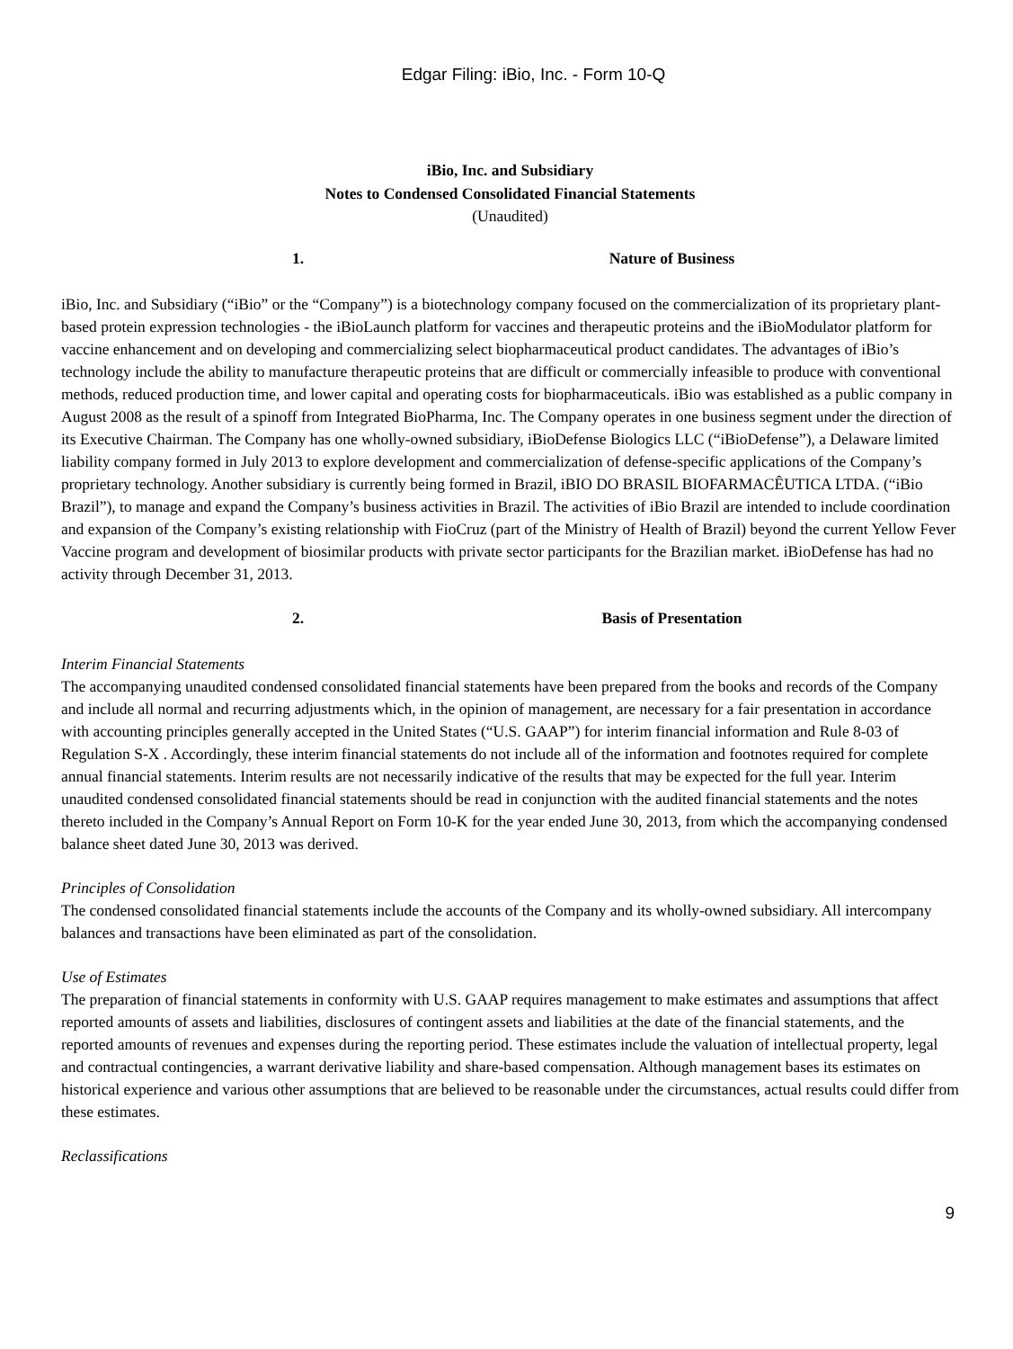Edgar Filing: iBio, Inc. - Form 10-Q
iBio, Inc. and Subsidiary
Notes to Condensed Consolidated Financial Statements
(Unaudited)
1. Nature of Business
iBio, Inc. and Subsidiary (“iBio” or the “Company”) is a biotechnology company focused on the commercialization of its proprietary plant-based protein expression technologies - the iBioLaunch platform for vaccines and therapeutic proteins and the iBioModulator platform for vaccine enhancement and on developing and commercializing select biopharmaceutical product candidates. The advantages of iBio’s technology include the ability to manufacture therapeutic proteins that are difficult or commercially infeasible to produce with conventional methods, reduced production time, and lower capital and operating costs for biopharmaceuticals. iBio was established as a public company in August 2008 as the result of a spinoff from Integrated BioPharma, Inc. The Company operates in one business segment under the direction of its Executive Chairman. The Company has one wholly-owned subsidiary, iBioDefense Biologics LLC (“iBioDefense”), a Delaware limited liability company formed in July 2013 to explore development and commercialization of defense-specific applications of the Company’s proprietary technology. Another subsidiary is currently being formed in Brazil, iBIO DO BRASIL BIOFARMACÊUTICA LTDA. (“iBio Brazil”), to manage and expand the Company’s business activities in Brazil. The activities of iBio Brazil are intended to include coordination and expansion of the Company’s existing relationship with FioCruz (part of the Ministry of Health of Brazil) beyond the current Yellow Fever Vaccine program and development of biosimilar products with private sector participants for the Brazilian market. iBioDefense has had no activity through December 31, 2013.
2. Basis of Presentation
Interim Financial Statements
The accompanying unaudited condensed consolidated financial statements have been prepared from the books and records of the Company and include all normal and recurring adjustments which, in the opinion of management, are necessary for a fair presentation in accordance with accounting principles generally accepted in the United States (“U.S. GAAP”) for interim financial information and Rule 8-03 of Regulation S-X . Accordingly, these interim financial statements do not include all of the information and footnotes required for complete annual financial statements. Interim results are not necessarily indicative of the results that may be expected for the full year. Interim unaudited condensed consolidated financial statements should be read in conjunction with the audited financial statements and the notes thereto included in the Company’s Annual Report on Form 10-K for the year ended June 30, 2013, from which the accompanying condensed balance sheet dated June 30, 2013 was derived.
Principles of Consolidation
The condensed consolidated financial statements include the accounts of the Company and its wholly-owned subsidiary. All intercompany balances and transactions have been eliminated as part of the consolidation.
Use of Estimates
The preparation of financial statements in conformity with U.S. GAAP requires management to make estimates and assumptions that affect reported amounts of assets and liabilities, disclosures of contingent assets and liabilities at the date of the financial statements, and the reported amounts of revenues and expenses during the reporting period. These estimates include the valuation of intellectual property, legal and contractual contingencies, a warrant derivative liability and share-based compensation. Although management bases its estimates on historical experience and various other assumptions that are believed to be reasonable under the circumstances, actual results could differ from these estimates.
Reclassifications
9